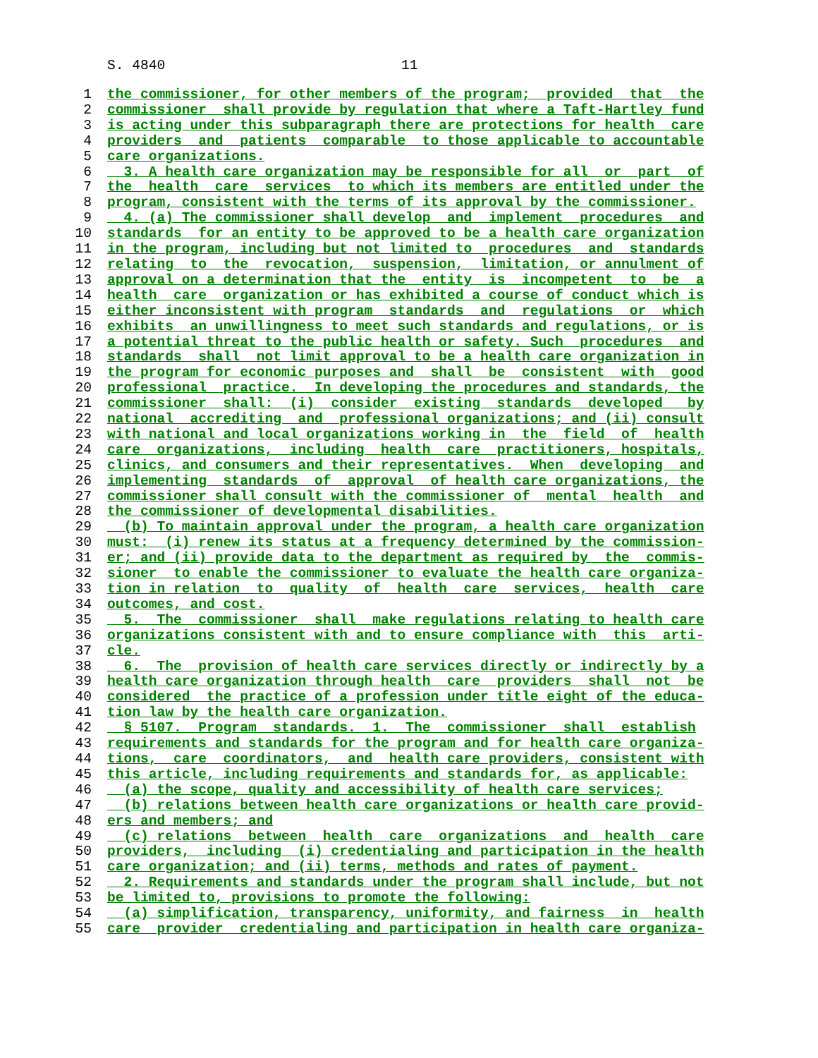S. 4840 11
1 the commissioner, for other members of the program; provided that the
2 commissioner shall provide by regulation that where a Taft-Hartley fund
3 is acting under this subparagraph there are protections for health care
4 providers and patients comparable to those applicable to accountable
5 care organizations.
6 3. A health care organization may be responsible for all or part of
7 the health care services to which its members are entitled under the
8 program, consistent with the terms of its approval by the commissioner.
9 4. (a) The commissioner shall develop and implement procedures and
10 standards for an entity to be approved to be a health care organization
11 in the program, including but not limited to procedures and standards
12 relating to the revocation, suspension, limitation, or annulment of
13 approval on a determination that the entity is incompetent to be a
14 health care organization or has exhibited a course of conduct which is
15 either inconsistent with program standards and regulations or which
16 exhibits an unwillingness to meet such standards and regulations, or is
17 a potential threat to the public health or safety. Such procedures and
18 standards shall not limit approval to be a health care organization in
19 the program for economic purposes and shall be consistent with good
20 professional practice. In developing the procedures and standards, the
21 commissioner shall: (i) consider existing standards developed by
22 national accrediting and professional organizations; and (ii) consult
23 with national and local organizations working in the field of health
24 care organizations, including health care practitioners, hospitals,
25 clinics, and consumers and their representatives. When developing and
26 implementing standards of approval of health care organizations, the
27 commissioner shall consult with the commissioner of mental health and
28 the commissioner of developmental disabilities.
29 (b) To maintain approval under the program, a health care organization
30 must: (i) renew its status at a frequency determined by the commission-
31 er; and (ii) provide data to the department as required by the commis-
32 sioner to enable the commissioner to evaluate the health care organiza-
33 tion in relation to quality of health care services, health care
34 outcomes, and cost.
35 5. The commissioner shall make regulations relating to health care
36 organizations consistent with and to ensure compliance with this arti-
37 cle.
38 6. The provision of health care services directly or indirectly by a
39 health care organization through health care providers shall not be
40 considered the practice of a profession under title eight of the educa-
41 tion law by the health care organization.
42 § 5107. Program standards. 1. The commissioner shall establish
43 requirements and standards for the program and for health care organiza-
44 tions, care coordinators, and health care providers, consistent with
45 this article, including requirements and standards for, as applicable:
46 (a) the scope, quality and accessibility of health care services;
47 (b) relations between health care organizations or health care provid-
48 ers and members; and
49 (c) relations between health care organizations and health care
50 providers, including (i) credentialing and participation in the health
51 care organization; and (ii) terms, methods and rates of payment.
52 2. Requirements and standards under the program shall include, but not
53 be limited to, provisions to promote the following:
54 (a) simplification, transparency, uniformity, and fairness in health
55 care provider credentialing and participation in health care organiza-